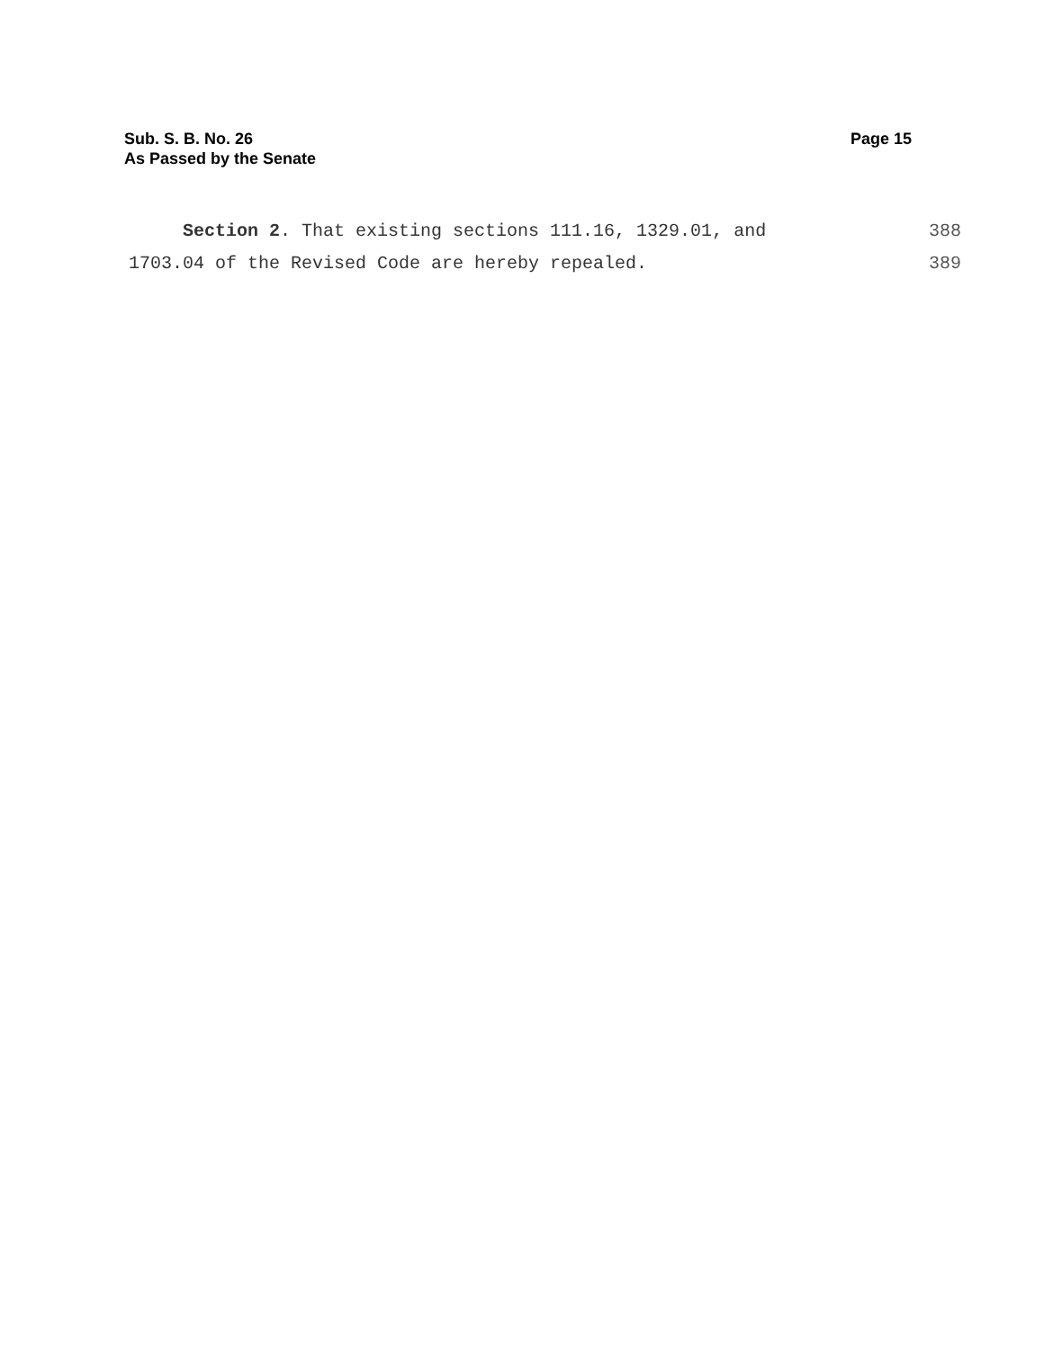Sub. S. B. No. 26
As Passed by the Senate
Page 15
Section 2. That existing sections 111.16, 1329.01, and 388
1703.04 of the Revised Code are hereby repealed. 389